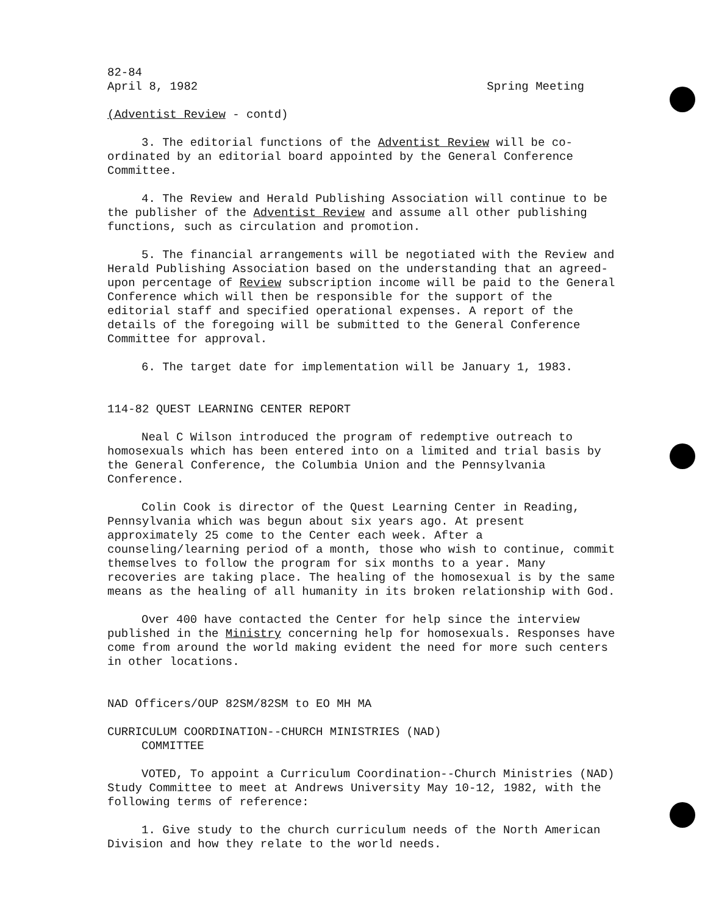82-84
April 8, 1982 Spring Meeting
(Adventist Review - contd)
3. The editorial functions of the Adventist Review will be co-ordinated by an editorial board appointed by the General Conference Committee.
4. The Review and Herald Publishing Association will continue to be the publisher of the Adventist Review and assume all other publishing functions, such as circulation and promotion.
5. The financial arrangements will be negotiated with the Review and Herald Publishing Association based on the understanding that an agreed-upon percentage of Review subscription income will be paid to the General Conference which will then be responsible for the support of the editorial staff and specified operational expenses. A report of the details of the foregoing will be submitted to the General Conference Committee for approval.
6. The target date for implementation will be January 1, 1983.
114-82 QUEST LEARNING CENTER REPORT
Neal C Wilson introduced the program of redemptive outreach to homosexuals which has been entered into on a limited and trial basis by the General Conference, the Columbia Union and the Pennsylvania Conference.
Colin Cook is director of the Quest Learning Center in Reading, Pennsylvania which was begun about six years ago. At present approximately 25 come to the Center each week. After a counseling/learning period of a month, those who wish to continue, commit themselves to follow the program for six months to a year. Many recoveries are taking place. The healing of the homosexual is by the same means as the healing of all humanity in its broken relationship with God.
Over 400 have contacted the Center for help since the interview published in the Ministry concerning help for homosexuals. Responses have come from around the world making evident the need for more such centers in other locations.
NAD Officers/OUP 82SM/82SM to EO MH MA
CURRICULUM COORDINATION--CHURCH MINISTRIES (NAD)
COMMITTEE
VOTED, To appoint a Curriculum Coordination--Church Ministries (NAD) Study Committee to meet at Andrews University May 10-12, 1982, with the following terms of reference:
1. Give study to the church curriculum needs of the North American Division and how they relate to the world needs.